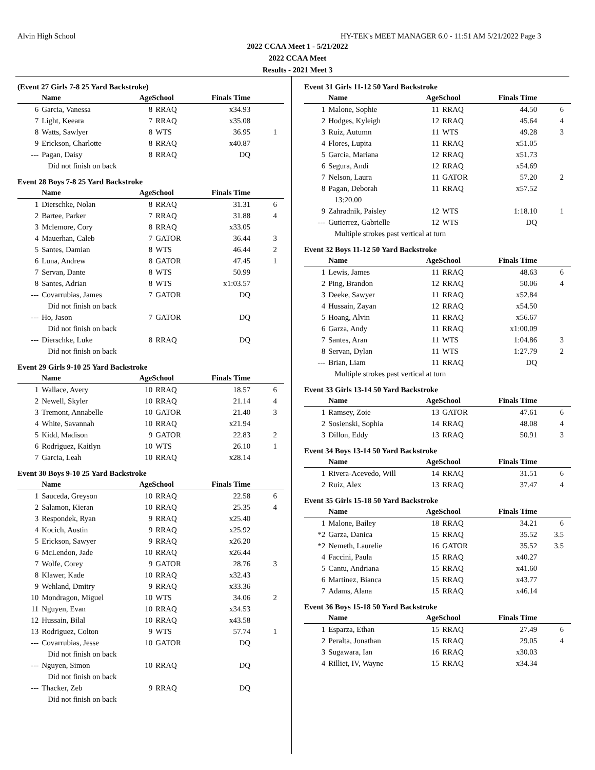Alvin High School HY-TEK's MEET MANAGER 6.0 - 11:51 AM 5/21/2022 Page 3
2022 CCAA Meet 1 - 5/21/2022
2022 CCAA Meet
Results - 2021 Meet 3
(Event 27 Girls 7-8 25 Yard Backstroke)
| | Name | AgeSchool | | Finals Time | |
| --- | --- | --- | --- | --- | --- |
| 6 | Garcia, Vanessa | 8 | RRAQ | x34.93 | |
| 7 | Light, Keeara | 7 | RRAQ | x35.08 | |
| 8 | Watts, Sawlyer | 8 | WTS | 36.95 | 1 |
| 9 | Erickson, Charlotte | 8 | RRAQ | x40.87 | |
| --- | Pagan, Daisy | 8 | RRAQ | DQ | |
| | Did not finish on back | | | | |
Event 28 Boys 7-8 25 Yard Backstroke
| | Name | AgeSchool | | Finals Time | |
| --- | --- | --- | --- | --- | --- |
| 1 | Dierschke, Nolan | 8 | RRAQ | 31.31 | 6 |
| 2 | Bartee, Parker | 7 | RRAQ | 31.88 | 4 |
| 3 | Mclemore, Cory | 8 | RRAQ | x33.05 | |
| 4 | Mauerhan, Caleb | 7 | GATOR | 36.44 | 3 |
| 5 | Santes, Damian | 8 | WTS | 46.44 | 2 |
| 6 | Luna, Andrew | 8 | GATOR | 47.45 | 1 |
| 7 | Servan, Dante | 8 | WTS | 50.99 | |
| 8 | Santes, Adrian | 8 | WTS | x1:03.57 | |
| --- | Covarrubias, James | 7 | GATOR | DQ | |
| | Did not finish on back | | | | |
| --- | Ho, Jason | 7 | GATOR | DQ | |
| | Did not finish on back | | | | |
| --- | Dierschke, Luke | 8 | RRAQ | DQ | |
| | Did not finish on back | | | | |
Event 29 Girls 9-10 25 Yard Backstroke
| | Name | AgeSchool | | Finals Time | |
| --- | --- | --- | --- | --- | --- |
| 1 | Wallace, Avery | 10 | RRAQ | 18.57 | 6 |
| 2 | Newell, Skyler | 10 | RRAQ | 21.14 | 4 |
| 3 | Tremont, Annabelle | 10 | GATOR | 21.40 | 3 |
| 4 | White, Savannah | 10 | RRAQ | x21.94 | |
| 5 | Kidd, Madison | 9 | GATOR | 22.83 | 2 |
| 6 | Rodriguez, Kaitlyn | 10 | WTS | 26.10 | 1 |
| 7 | Garcia, Leah | 10 | RRAQ | x28.14 | |
Event 30 Boys 9-10 25 Yard Backstroke
| | Name | AgeSchool | | Finals Time | |
| --- | --- | --- | --- | --- | --- |
| 1 | Sauceda, Greyson | 10 | RRAQ | 22.58 | 6 |
| 2 | Salamon, Kieran | 10 | RRAQ | 25.35 | 4 |
| 3 | Respondek, Ryan | 9 | RRAQ | x25.40 | |
| 4 | Kocich, Austin | 9 | RRAQ | x25.92 | |
| 5 | Erickson, Sawyer | 9 | RRAQ | x26.20 | |
| 6 | McLendon, Jade | 10 | RRAQ | x26.44 | |
| 7 | Wolfe, Corey | 9 | GATOR | 28.76 | 3 |
| 8 | Klawer, Kade | 10 | RRAQ | x32.43 | |
| 9 | Wehland, Dmitry | 9 | RRAQ | x33.36 | |
| 10 | Mondragon, Miguel | 10 | WTS | 34.06 | 2 |
| 11 | Nguyen, Evan | 10 | RRAQ | x34.53 | |
| 12 | Hussain, Bilal | 10 | RRAQ | x43.58 | |
| 13 | Rodriguez, Colton | 9 | WTS | 57.74 | 1 |
| --- | Covarrubias, Jesse | 10 | GATOR | DQ | |
| | Did not finish on back | | | | |
| --- | Nguyen, Simon | 10 | RRAQ | DQ | |
| | Did not finish on back | | | | |
| --- | Thacker, Zeb | 9 | RRAQ | DQ | |
| | Did not finish on back | | | | |
Event 31 Girls 11-12 50 Yard Backstroke
| | Name | AgeSchool | | Finals Time | |
| --- | --- | --- | --- | --- | --- |
| 1 | Malone, Sophie | 11 | RRAQ | 44.50 | 6 |
| 2 | Hodges, Kyleigh | 12 | RRAQ | 45.64 | 4 |
| 3 | Ruiz, Autumn | 11 | WTS | 49.28 | 3 |
| 4 | Flores, Lupita | 11 | RRAQ | x51.05 | |
| 5 | Garcia, Mariana | 12 | RRAQ | x51.73 | |
| 6 | Segura, Andi | 12 | RRAQ | x54.69 | |
| 7 | Nelson, Laura | 11 | GATOR | 57.20 | 2 |
| 8 | Pagan, Deborah | 11 | RRAQ | x57.52 | |
| | 13:20.00 | | | | |
| 9 | Zahradnik, Paisley | 12 | WTS | 1:18.10 | 1 |
| --- | Gutierrez, Gabrielle | 12 | WTS | DQ | |
| | Multiple strokes past vertical at turn | | | | |
Event 32 Boys 11-12 50 Yard Backstroke
| | Name | AgeSchool | | Finals Time | |
| --- | --- | --- | --- | --- | --- |
| 1 | Lewis, James | 11 | RRAQ | 48.63 | 6 |
| 2 | Ping, Brandon | 12 | RRAQ | 50.06 | 4 |
| 3 | Deeke, Sawyer | 11 | RRAQ | x52.84 | |
| 4 | Hussain, Zayan | 12 | RRAQ | x54.50 | |
| 5 | Hoang, Alvin | 11 | RRAQ | x56.67 | |
| 6 | Garza, Andy | 11 | RRAQ | x1:00.09 | |
| 7 | Santes, Aran | 11 | WTS | 1:04.86 | 3 |
| 8 | Servan, Dylan | 11 | WTS | 1:27.79 | 2 |
| --- | Brian, Liam | 11 | RRAQ | DQ | |
| | Multiple strokes past vertical at turn | | | | |
Event 33 Girls 13-14 50 Yard Backstroke
| | Name | AgeSchool | | Finals Time | |
| --- | --- | --- | --- | --- | --- |
| 1 | Ramsey, Zoie | 13 | GATOR | 47.61 | 6 |
| 2 | Sosienski, Sophia | 14 | RRAQ | 48.08 | 4 |
| 3 | Dillon, Eddy | 13 | RRAQ | 50.91 | 3 |
Event 34 Boys 13-14 50 Yard Backstroke
| | Name | AgeSchool | | Finals Time | |
| --- | --- | --- | --- | --- | --- |
| 1 | Rivera-Acevedo, Will | 14 | RRAQ | 31.51 | 6 |
| 2 | Ruiz, Alex | 13 | RRAQ | 37.47 | 4 |
Event 35 Girls 15-18 50 Yard Backstroke
| | Name | AgeSchool | | Finals Time | |
| --- | --- | --- | --- | --- | --- |
| 1 | Malone, Bailey | 18 | RRAQ | 34.21 | 6 |
| *2 | Garza, Danica | 15 | RRAQ | 35.52 | 3.5 |
| *2 | Nemeth, Laurelie | 16 | GATOR | 35.52 | 3.5 |
| 4 | Faccini, Paula | 15 | RRAQ | x40.27 | |
| 5 | Cantu, Andriana | 15 | RRAQ | x41.60 | |
| 6 | Martinez, Bianca | 15 | RRAQ | x43.77 | |
| 7 | Adams, Alana | 15 | RRAQ | x46.14 | |
Event 36 Boys 15-18 50 Yard Backstroke
| | Name | AgeSchool | | Finals Time | |
| --- | --- | --- | --- | --- | --- |
| 1 | Esparza, Ethan | 15 | RRAQ | 27.49 | 6 |
| 2 | Peralta, Jonathan | 15 | RRAQ | 29.05 | 4 |
| 3 | Sugawara, Ian | 16 | RRAQ | x30.03 | |
| 4 | Rilliet, IV, Wayne | 15 | RRAQ | x34.34 | |